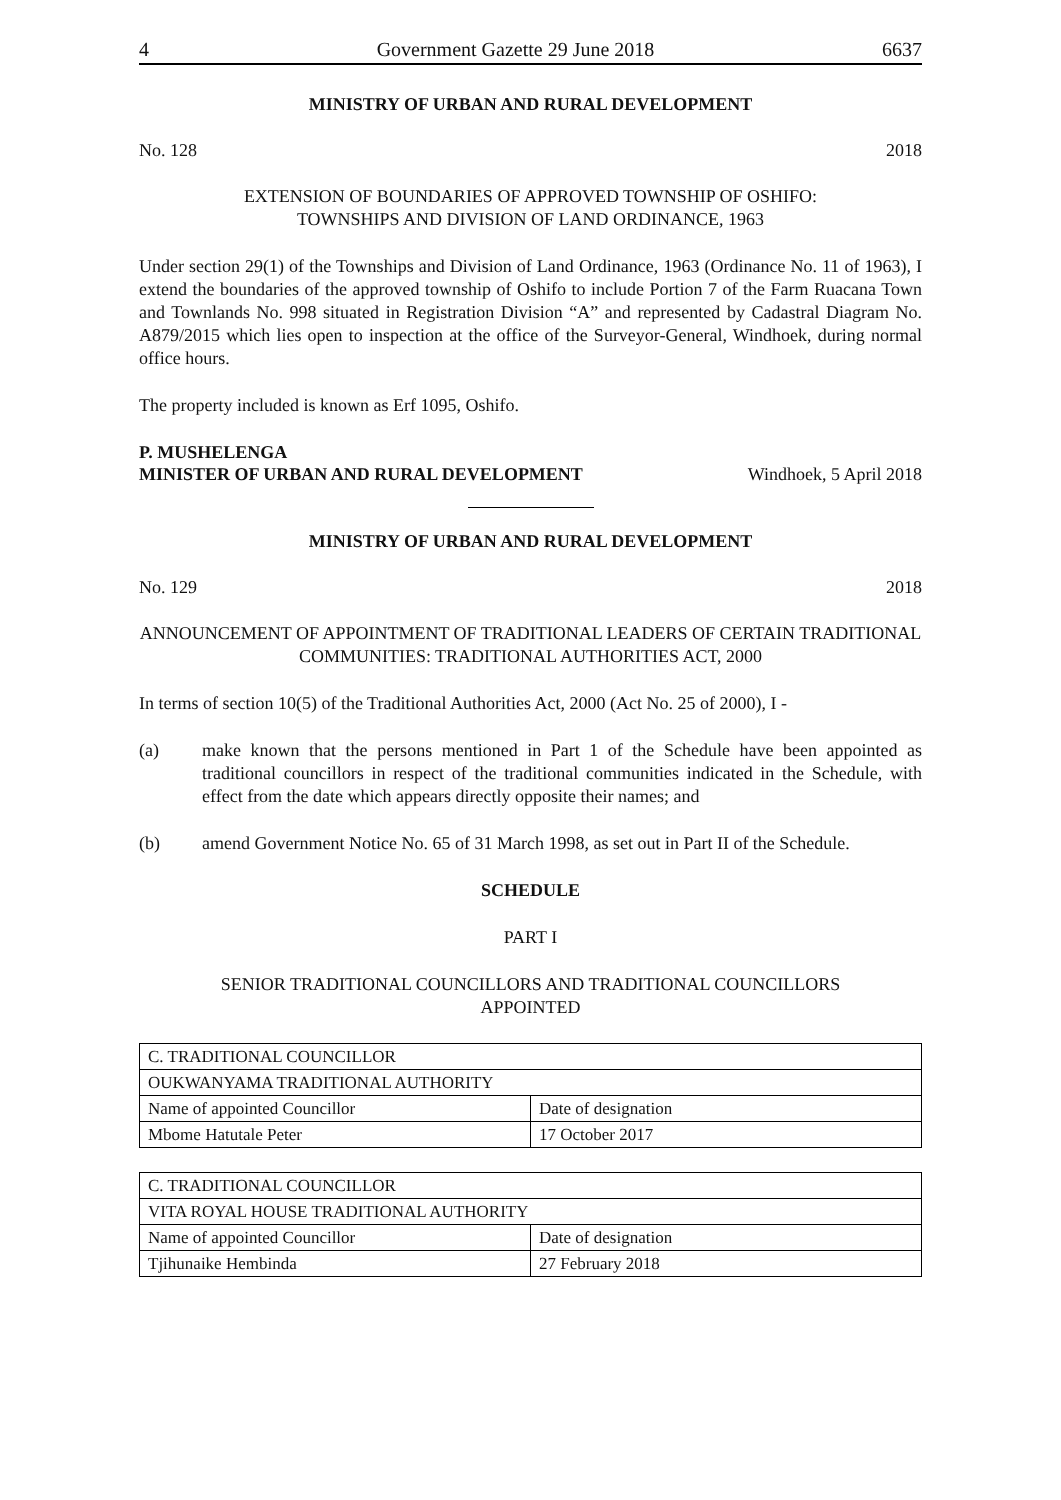4 Government Gazette 29 June 2018 6637
MINISTRY OF URBAN AND RURAL DEVELOPMENT
No. 128 2018
EXTENSION OF BOUNDARIES OF APPROVED TOWNSHIP OF OSHIFO:
TOWNSHIPS AND DIVISION OF LAND ORDINANCE, 1963
Under section 29(1) of the Townships and Division of Land Ordinance, 1963 (Ordinance No. 11 of 1963), I extend the boundaries of the approved township of Oshifo to include Portion 7 of the Farm Ruacana Town and Townlands No. 998 situated in Registration Division “A” and represented by Cadastral Diagram No. A879/2015 which lies open to inspection at the office of the Surveyor-General, Windhoek, during normal office hours.
The property included is known as Erf 1095, Oshifo.
P. MUSHELENGA
MINISTER OF URBAN AND RURAL DEVELOPMENT Windhoek, 5 April 2018
MINISTRY OF URBAN AND RURAL DEVELOPMENT
No. 129 2018
ANNOUNCEMENT OF APPOINTMENT OF TRADITIONAL LEADERS OF CERTAIN TRADITIONAL COMMUNITIES: TRADITIONAL AUTHORITIES ACT, 2000
In terms of section 10(5) of the Traditional Authorities Act, 2000 (Act No. 25 of 2000), I -
(a) make known that the persons mentioned in Part 1 of the Schedule have been appointed as traditional councillors in respect of the traditional communities indicated in the Schedule, with effect from the date which appears directly opposite their names; and
(b) amend Government Notice No. 65 of 31 March 1998, as set out in Part II of the Schedule.
SCHEDULE
PART I
SENIOR TRADITIONAL COUNCILLORS AND TRADITIONAL COUNCILLORS
APPOINTED
| C. TRADITIONAL COUNCILLOR | |
| OUKWANYAMA TRADITIONAL AUTHORITY | |
| Name of appointed Councillor | Date of designation |
| Mbome Hatutale Peter | 17 October 2017 |
| C. TRADITIONAL COUNCILLOR | |
| VITA ROYAL HOUSE TRADITIONAL AUTHORITY | |
| Name of appointed Councillor | Date of designation |
| Tjihunaike Hembinda | 27 February 2018 |